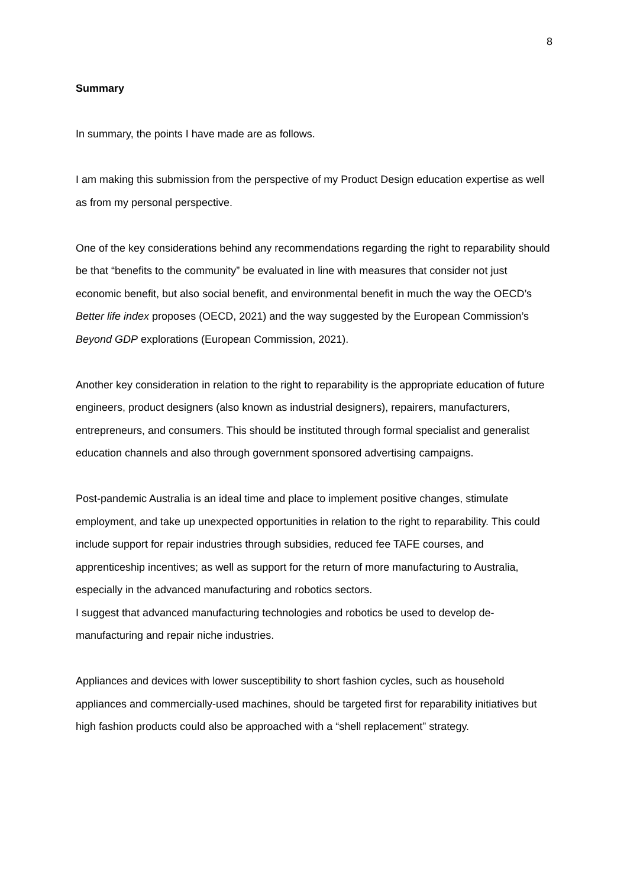8
Summary
In summary, the points I have made are as follows.
I am making this submission from the perspective of my Product Design education expertise as well as from my personal perspective.
One of the key considerations behind any recommendations regarding the right to reparability should be that “benefits to the community” be evaluated in line with measures that consider not just economic benefit, but also social benefit, and environmental benefit in much the way the OECD’s Better life index proposes (OECD, 2021) and the way suggested by the European Commission’s Beyond GDP explorations (European Commission, 2021).
Another key consideration in relation to the right to reparability is the appropriate education of future engineers, product designers (also known as industrial designers), repairers, manufacturers, entrepreneurs, and consumers. This should be instituted through formal specialist and generalist education channels and also through government sponsored advertising campaigns.
Post-pandemic Australia is an ideal time and place to implement positive changes, stimulate employment, and take up unexpected opportunities in relation to the right to reparability. This could include support for repair industries through subsidies, reduced fee TAFE courses, and apprenticeship incentives; as well as support for the return of more manufacturing to Australia, especially in the advanced manufacturing and robotics sectors.
I suggest that advanced manufacturing technologies and robotics be used to develop de-manufacturing and repair niche industries.
Appliances and devices with lower susceptibility to short fashion cycles, such as household appliances and commercially-used machines, should be targeted first for reparability initiatives but high fashion products could also be approached with a “shell replacement” strategy.